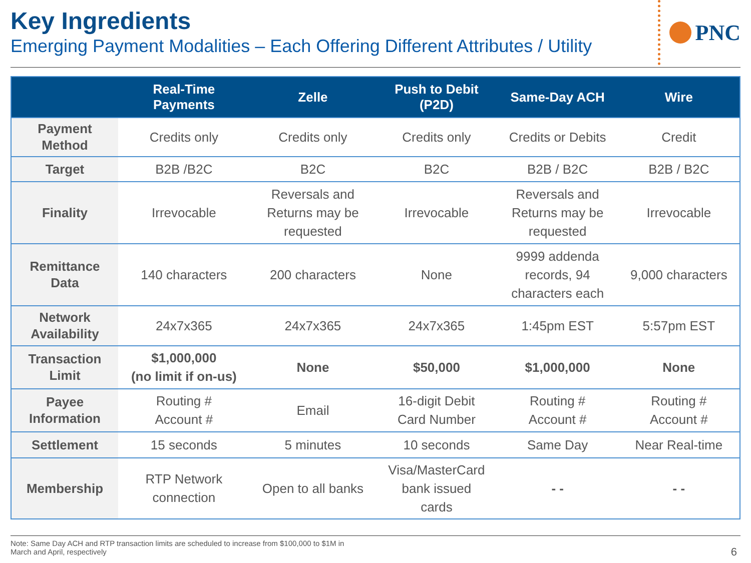Key Ingredients
Emerging Payment Modalities – Each Offering Different Attributes / Utility
PNC
| | Real-Time Payments | Zelle | Push to Debit (P2D) | Same-Day ACH | Wire |
| --- | --- | --- | --- | --- | --- |
| Payment Method | Credits only | Credits only | Credits only | Credits or Debits | Credit |
| Target | B2B /B2C | B2C | B2C | B2B / B2C | B2B / B2C |
| Finality | Irrevocable | Reversals and Returns may be requested | Irrevocable | Reversals and Returns may be requested | Irrevocable |
| Remittance Data | 140 characters | 200 characters | None | 9999 addenda records, 94 characters each | 9,000 characters |
| Network Availability | 24x7x365 | 24x7x365 | 24x7x365 | 1:45pm EST | 5:57pm EST |
| Transaction Limit | $1,000,000 (no limit if on-us) | None | $50,000 | $1,000,000 | None |
| Payee Information | Routing # Account # | Email | 16-digit Debit Card Number | Routing # Account # | Routing # Account # |
| Settlement | 15 seconds | 5 minutes | 10 seconds | Same Day | Near Real-time |
| Membership | RTP Network connection | Open to all banks | Visa/MasterCard bank issued cards | - - | - - |
Note: Same Day ACH and RTP transaction limits are scheduled to increase from $100,000 to $1M in
March and April, respectively
6